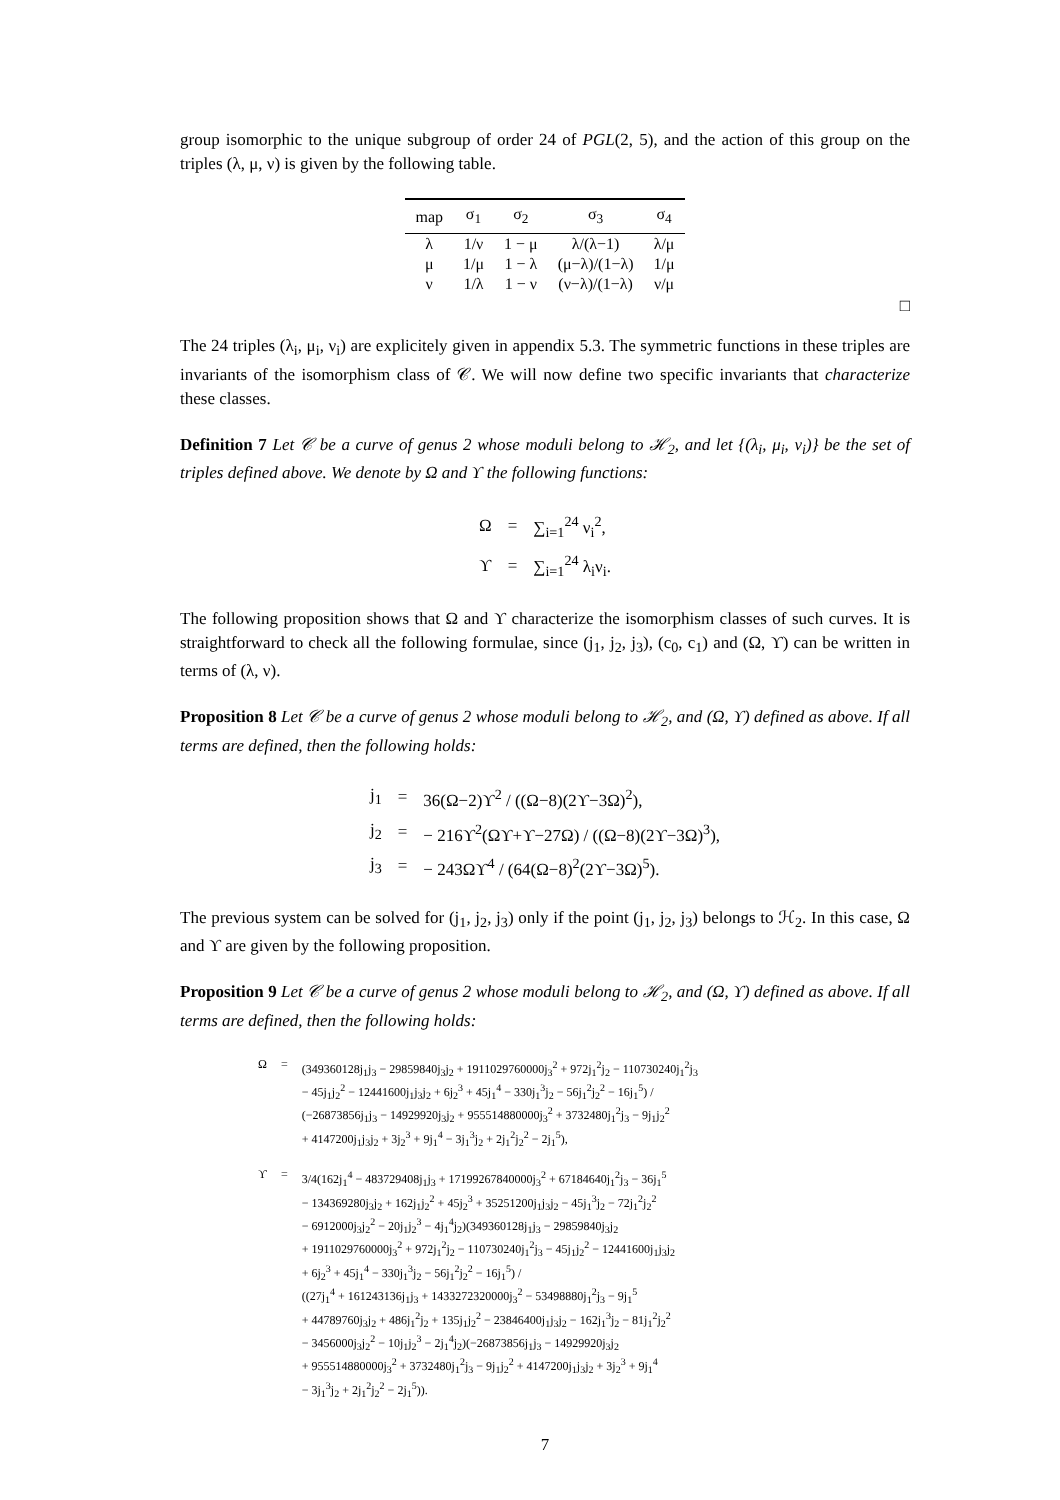group isomorphic to the unique subgroup of order 24 of PGL(2, 5), and the action of this group on the triples (λ, μ, ν) is given by the following table.
| map | σ<sub>1</sub> | σ<sub>2</sub> | σ<sub>3</sub> | σ<sub>4</sub> |
| --- | --- | --- | --- | --- |
| λ | 1/ν | 1 − μ | λ/(λ−1) | λ/μ |
| μ | 1/μ | 1 − λ | (μ−λ)/(1−λ) | 1/μ |
| ν | 1/λ | 1 − ν | (ν−λ)/(1−λ) | ν/μ |
□
The 24 triples (λ<sub>i</sub>, μ<sub>i</sub>, ν<sub>i</sub>) are explicitely given in appendix 5.3. The symmetric functions in these triples are invariants of the isomorphism class of 𝒞. We will now define two specific invariants that characterize these classes.
Definition 7 Let 𝒞 be a curve of genus 2 whose moduli belong to ℋ<sub>2</sub>, and let {(λ<sub>i</sub>, μ<sub>i</sub>, ν<sub>i</sub>)} be the set of triples defined above. We denote by Ω and ϒ the following functions:
| Ω | = | ∑<sub>i=1</sub><sup>24</sup> ν<sub>i</sub><sup>2</sup>, |
| ϒ | = | ∑<sub>i=1</sub><sup>24</sup> λ<sub>i</sub>ν<sub>i</sub>. |
The following proposition shows that Ω and ϒ characterize the isomorphism classes of such curves. It is straightforward to check all the following formulae, since (j<sub>1</sub>, j<sub>2</sub>, j<sub>3</sub>), (c<sub>0</sub>, c<sub>1</sub>) and (Ω, ϒ) can be written in terms of (λ, ν).
Proposition 8 Let 𝒞 be a curve of genus 2 whose moduli belong to ℋ<sub>2</sub>, and (Ω, ϒ) defined as above. If all terms are defined, then the following holds:
| j<sub>1</sub> | = | 36(Ω−2)ϒ<sup>2</sup> / ((Ω−8)(2ϒ−3Ω)<sup>2</sup>), |
| j<sub>2</sub> | = | − 216ϒ<sup>2</sup>(Ωϒ+ϒ−27Ω) / ((Ω−8)(2ϒ−3Ω)<sup>3</sup>), |
| j<sub>3</sub> | = | − 243Ωϒ<sup>4</sup> / (64(Ω−8)<sup>2</sup>(2ϒ−3Ω)<sup>5</sup>). |
The previous system can be solved for (j<sub>1</sub>, j<sub>2</sub>, j<sub>3</sub>) only if the point (j<sub>1</sub>, j<sub>2</sub>, j<sub>3</sub>) belongs to ℋ<sub>2</sub>. In this case, Ω and ϒ are given by the following proposition.
Proposition 9 Let 𝒞 be a curve of genus 2 whose moduli belong to ℋ<sub>2</sub>, and (Ω, ϒ) defined as above. If all terms are defined, then the following holds:
| Ω | = | (349360128j<sub>1</sub>j<sub>3</sub> − 29859840j<sub>3</sub>j<sub>2</sub> + 1911029760000j<sub>3</sub><sup>2</sup> + 972j<sub>1</sub><sup>2</sup>j<sub>2</sub> − 110730240j<sub>1</sub><sup>2</sup>j<sub>3</sub> − 45j<sub>1</sub>j<sub>2</sub><sup>2</sup> − 12441600j<sub>1</sub>j<sub>3</sub>j<sub>2</sub> + 6j<sub>2</sub><sup>3</sup> + 45j<sub>1</sub><sup>4</sup> − 330j<sub>1</sub><sup>3</sup>j<sub>2</sub> − 56j<sub>1</sub><sup>2</sup>j<sub>2</sub><sup>2</sup> − 16j<sub>1</sub><sup>5</sup>) / (−26873856j<sub>1</sub>j<sub>3</sub> − 14929920j<sub>3</sub>j<sub>2</sub> + 955514880000j<sub>3</sub><sup>2</sup> + 3732480j<sub>1</sub><sup>2</sup>j<sub>3</sub> − 9j<sub>1</sub>j<sub>2</sub><sup>2</sup> + 4147200j<sub>1</sub>j<sub>3</sub>j<sub>2</sub> + 3j<sub>2</sub><sup>3</sup> + 9j<sub>1</sub><sup>4</sup> − 3j<sub>1</sub><sup>3</sup>j<sub>2</sub> + 2j<sub>1</sub><sup>2</sup>j<sub>2</sub><sup>2</sup> − 2j<sub>1</sub><sup>5</sup>), |
| ϒ | = | 3/4(162j<sub>1</sub><sup>4</sup> − 483729408j<sub>1</sub>j<sub>3</sub> + 17199267840000j<sub>3</sub><sup>2</sup> + 67184640j<sub>1</sub><sup>2</sup>j<sub>3</sub> − 36j<sub>1</sub><sup>5</sup> − 134369280j<sub>3</sub>j<sub>2</sub> + 162j<sub>1</sub>j<sub>2</sub><sup>2</sup> + 45j<sub>2</sub><sup>3</sup> + 35251200j<sub>1</sub>j<sub>3</sub>j<sub>2</sub> − 45j<sub>1</sub><sup>3</sup>j<sub>2</sub> − 72j<sub>1</sub><sup>2</sup>j<sub>2</sub><sup>2</sup> − 6912000j<sub>3</sub>j<sub>2</sub><sup>2</sup> − 20j<sub>1</sub>j<sub>2</sub><sup>3</sup> − 4j<sub>1</sub><sup>4</sup>j<sub>2</sub>)(349360128j<sub>1</sub>j<sub>3</sub> − 29859840j<sub>3</sub>j<sub>2</sub> + 1911029760000j<sub>3</sub><sup>2</sup> + 972j<sub>1</sub><sup>2</sup>j<sub>2</sub> − 110730240j<sub>1</sub><sup>2</sup>j<sub>3</sub> − 45j<sub>1</sub>j<sub>2</sub><sup>2</sup> − 12441600j<sub>1</sub>j<sub>3</sub>j<sub>2</sub> + 6j<sub>2</sub><sup>3</sup> + 45j<sub>1</sub><sup>4</sup> − 330j<sub>1</sub><sup>3</sup>j<sub>2</sub> − 56j<sub>1</sub><sup>2</sup>j<sub>2</sub><sup>2</sup> − 16j<sub>1</sub><sup>5</sup>) / ((27j<sub>1</sub><sup>4</sup> + 161243136j<sub>1</sub>j<sub>3</sub> + 1433272320000j<sub>3</sub><sup>2</sup> − 53498880j<sub>1</sub><sup>2</sup>j<sub>3</sub> − 9j<sub>1</sub><sup>5</sup> + 44789760j<sub>3</sub>j<sub>2</sub> + 486j<sub>1</sub><sup>2</sup>j<sub>2</sub> + 135j<sub>1</sub>j<sub>2</sub><sup>2</sup> − 23846400j<sub>1</sub>j<sub>3</sub>j<sub>2</sub> − 162j<sub>1</sub><sup>3</sup>j<sub>2</sub> − 81j<sub>1</sub><sup>2</sup>j<sub>2</sub><sup>2</sup> − 3456000j<sub>3</sub>j<sub>2</sub><sup>2</sup> − 10j<sub>1</sub>j<sub>2</sub><sup>3</sup> − 2j<sub>1</sub><sup>4</sup>j<sub>2</sub>)(−26873856j<sub>1</sub>j<sub>3</sub> − 14929920j<sub>3</sub>j<sub>2</sub> + 955514880000j<sub>3</sub><sup>2</sup> + 3732480j<sub>1</sub><sup>2</sup>j<sub>3</sub> − 9j<sub>1</sub>j<sub>2</sub><sup>2</sup> + 4147200j<sub>1</sub>j<sub>3</sub>j<sub>2</sub> + 3j<sub>2</sub><sup>3</sup> + 9j<sub>1</sub><sup>4</sup> − 3j<sub>1</sub><sup>3</sup>j<sub>2</sub> + 2j<sub>1</sub><sup>2</sup>j<sub>2</sub><sup>2</sup> − 2j<sub>1</sub><sup>5</sup>)). |
7